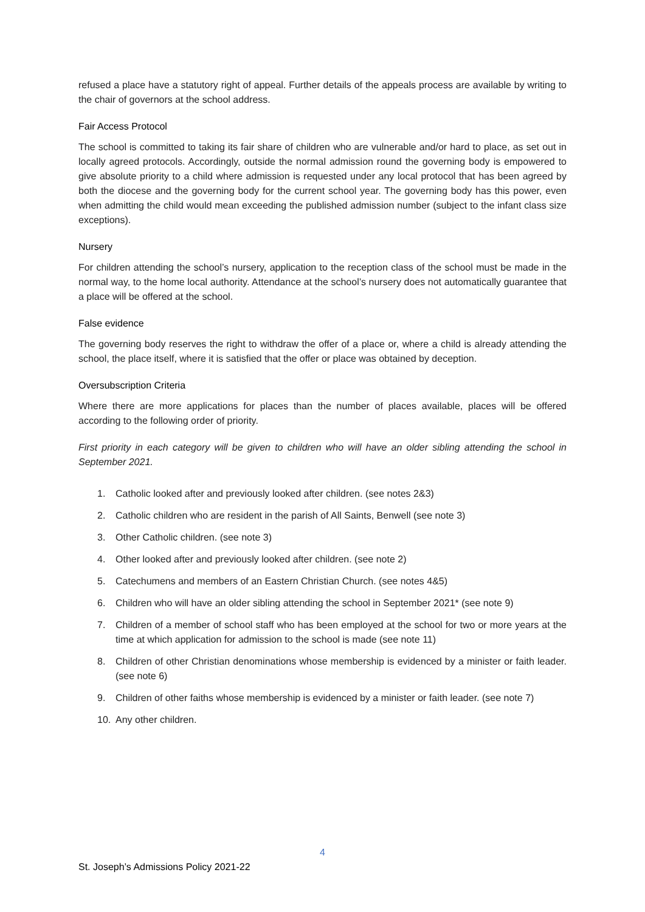refused a place have a statutory right of appeal. Further details of the appeals process are available by writing to the chair of governors at the school address.
Fair Access Protocol
The school is committed to taking its fair share of children who are vulnerable and/or hard to place, as set out in locally agreed protocols. Accordingly, outside the normal admission round the governing body is empowered to give absolute priority to a child where admission is requested under any local protocol that has been agreed by both the diocese and the governing body for the current school year. The governing body has this power, even when admitting the child would mean exceeding the published admission number (subject to the infant class size exceptions).
Nursery
For children attending the school’s nursery, application to the reception class of the school must be made in the normal way, to the home local authority. Attendance at the school’s nursery does not automatically guarantee that a place will be offered at the school.
False evidence
The governing body reserves the right to withdraw the offer of a place or, where a child is already attending the school, the place itself, where it is satisfied that the offer or place was obtained by deception.
Oversubscription Criteria
Where there are more applications for places than the number of places available, places will be offered according to the following order of priority.
First priority in each category will be given to children who will have an older sibling attending the school in September 2021.
1. Catholic looked after and previously looked after children. (see notes 2&3)
2. Catholic children who are resident in the parish of All Saints, Benwell (see note 3)
3. Other Catholic children. (see note 3)
4. Other looked after and previously looked after children. (see note 2)
5. Catechumens and members of an Eastern Christian Church. (see notes 4&5)
6. Children who will have an older sibling attending the school in September 2021* (see note 9)
7. Children of a member of school staff who has been employed at the school for two or more years at the time at which application for admission to the school is made (see note 11)
8. Children of other Christian denominations whose membership is evidenced by a minister or faith leader. (see note 6)
9. Children of other faiths whose membership is evidenced by a minister or faith leader. (see note 7)
10. Any other children.
4
St. Joseph’s Admissions Policy 2021-22